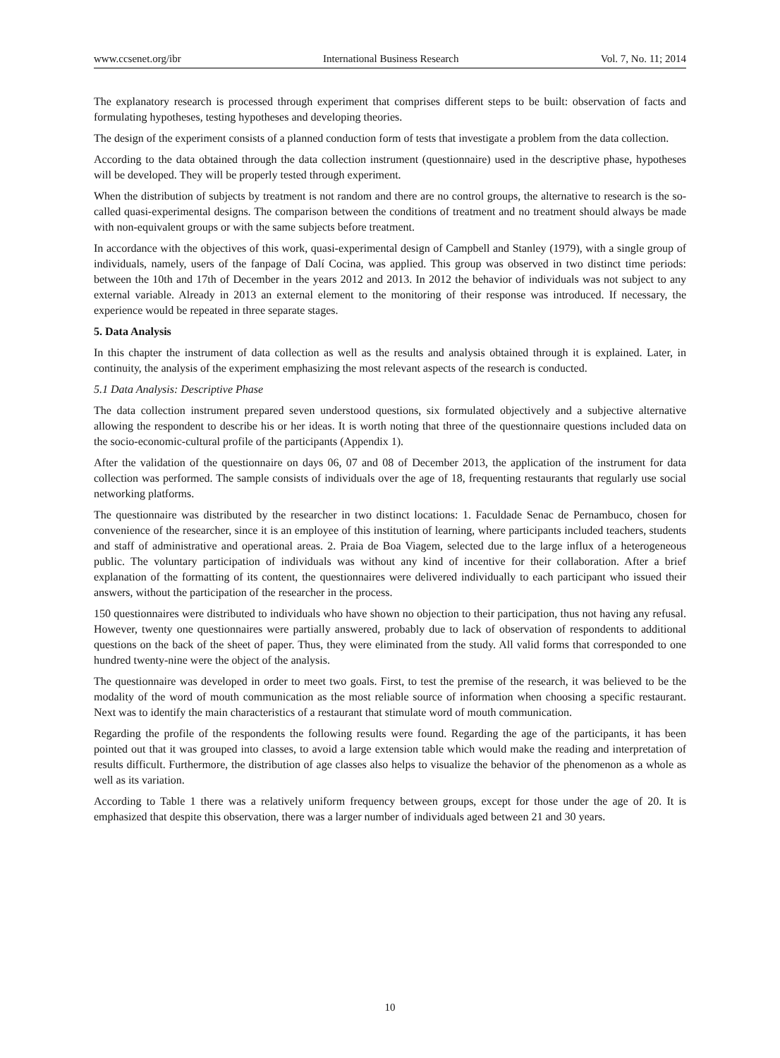www.ccsenet.org/ibr International Business Research Vol. 7, No. 11; 2014
The explanatory research is processed through experiment that comprises different steps to be built: observation of facts and formulating hypotheses, testing hypotheses and developing theories.
The design of the experiment consists of a planned conduction form of tests that investigate a problem from the data collection.
According to the data obtained through the data collection instrument (questionnaire) used in the descriptive phase, hypotheses will be developed. They will be properly tested through experiment.
When the distribution of subjects by treatment is not random and there are no control groups, the alternative to research is the so-called quasi-experimental designs. The comparison between the conditions of treatment and no treatment should always be made with non-equivalent groups or with the same subjects before treatment.
In accordance with the objectives of this work, quasi-experimental design of Campbell and Stanley (1979), with a single group of individuals, namely, users of the fanpage of Dalí Cocina, was applied. This group was observed in two distinct time periods: between the 10th and 17th of December in the years 2012 and 2013. In 2012 the behavior of individuals was not subject to any external variable. Already in 2013 an external element to the monitoring of their response was introduced. If necessary, the experience would be repeated in three separate stages.
5. Data Analysis
In this chapter the instrument of data collection as well as the results and analysis obtained through it is explained. Later, in continuity, the analysis of the experiment emphasizing the most relevant aspects of the research is conducted.
5.1 Data Analysis: Descriptive Phase
The data collection instrument prepared seven understood questions, six formulated objectively and a subjective alternative allowing the respondent to describe his or her ideas. It is worth noting that three of the questionnaire questions included data on the socio-economic-cultural profile of the participants (Appendix 1).
After the validation of the questionnaire on days 06, 07 and 08 of December 2013, the application of the instrument for data collection was performed. The sample consists of individuals over the age of 18, frequenting restaurants that regularly use social networking platforms.
The questionnaire was distributed by the researcher in two distinct locations: 1. Faculdade Senac de Pernambuco, chosen for convenience of the researcher, since it is an employee of this institution of learning, where participants included teachers, students and staff of administrative and operational areas. 2. Praia de Boa Viagem, selected due to the large influx of a heterogeneous public. The voluntary participation of individuals was without any kind of incentive for their collaboration. After a brief explanation of the formatting of its content, the questionnaires were delivered individually to each participant who issued their answers, without the participation of the researcher in the process.
150 questionnaires were distributed to individuals who have shown no objection to their participation, thus not having any refusal. However, twenty one questionnaires were partially answered, probably due to lack of observation of respondents to additional questions on the back of the sheet of paper. Thus, they were eliminated from the study. All valid forms that corresponded to one hundred twenty-nine were the object of the analysis.
The questionnaire was developed in order to meet two goals. First, to test the premise of the research, it was believed to be the modality of the word of mouth communication as the most reliable source of information when choosing a specific restaurant. Next was to identify the main characteristics of a restaurant that stimulate word of mouth communication.
Regarding the profile of the respondents the following results were found. Regarding the age of the participants, it has been pointed out that it was grouped into classes, to avoid a large extension table which would make the reading and interpretation of results difficult. Furthermore, the distribution of age classes also helps to visualize the behavior of the phenomenon as a whole as well as its variation.
According to Table 1 there was a relatively uniform frequency between groups, except for those under the age of 20. It is emphasized that despite this observation, there was a larger number of individuals aged between 21 and 30 years.
10